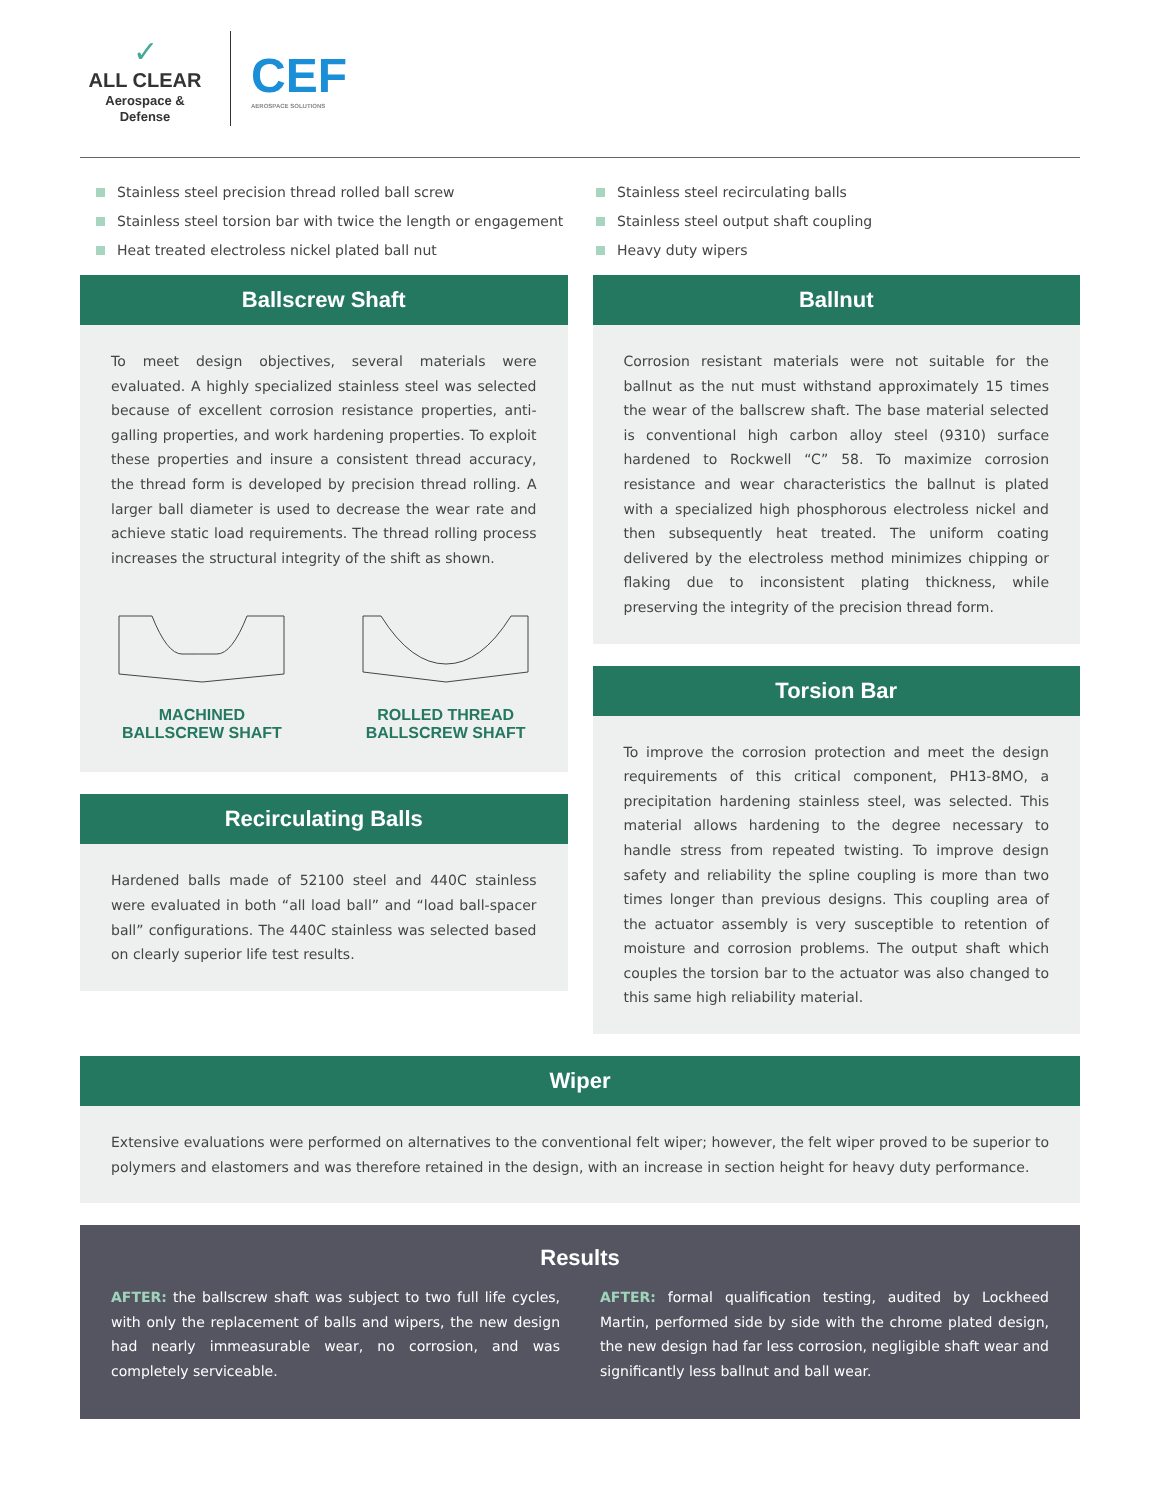✓
ALL CLEAR
Aerospace & Defense
CEF
AEROSPACE SOLUTIONS
Stainless steel precision thread rolled ball screw
Stainless steel torsion bar with twice the length or engagement
Heat treated electroless nickel plated ball nut
Stainless steel recirculating balls
Stainless steel output shaft coupling
Heavy duty wipers
Ballscrew Shaft
To meet design objectives, several materials were evaluated. A highly specialized stainless steel was selected because of excellent corrosion resistance properties, anti-galling properties, and work hardening properties. To exploit these properties and insure a consistent thread accuracy, the thread form is developed by precision thread rolling. A larger ball diameter is used to decrease the wear rate and achieve static load requirements. The thread rolling process increases the structural integrity of the shift as shown.
MACHINED
BALLSCREW SHAFT
ROLLED THREAD
BALLSCREW SHAFT
Recirculating Balls
Hardened balls made of 52100 steel and 440C stainless were evaluated in both “all load ball” and “load ball-spacer ball” configurations. The 440C stainless was selected based on clearly superior life test results.
Ballnut
Corrosion resistant materials were not suitable for the ballnut as the nut must withstand approximately 15 times the wear of the ballscrew shaft. The base material selected is conventional high carbon alloy steel (9310) surface hardened to Rockwell “C” 58. To maximize corrosion resistance and wear characteristics the ballnut is plated with a specialized high phosphorous electroless nickel and then subsequently heat treated. The uniform coating delivered by the electroless method minimizes chipping or flaking due to inconsistent plating thickness, while preserving the integrity of the precision thread form.
Torsion Bar
To improve the corrosion protection and meet the design requirements of this critical component, PH13-8MO, a precipitation hardening stainless steel, was selected. This material allows hardening to the degree necessary to handle stress from repeated twisting. To improve design safety and reliability the spline coupling is more than two times longer than previous designs. This coupling area of the actuator assembly is very susceptible to retention of moisture and corrosion problems. The output shaft which couples the torsion bar to the actuator was also changed to this same high reliability material.
Wiper
Extensive evaluations were performed on alternatives to the conventional felt wiper; however, the felt wiper proved to be superior to polymers and elastomers and was therefore retained in the design, with an increase in section height for heavy duty performance.
Results
AFTER: the ballscrew shaft was subject to two full life cycles, with only the replacement of balls and wipers, the new design had nearly immeasurable wear, no corrosion, and was completely serviceable.
AFTER: formal qualification testing, audited by Lockheed Martin, performed side by side with the chrome plated design, the new design had far less corrosion, negligible shaft wear and significantly less ballnut and ball wear.